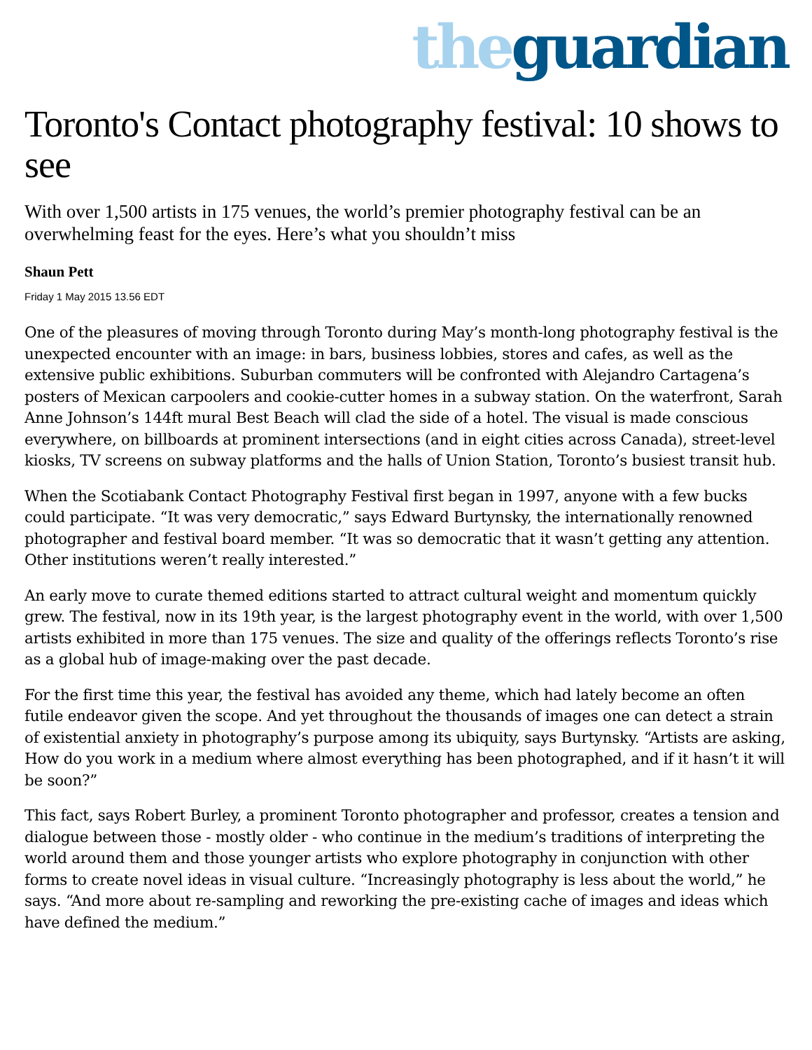the guardian
Toronto's Contact photography festival: 10 shows to see
With over 1,500 artists in 175 venues, the world’s premier photography festival can be an overwhelming feast for the eyes. Here’s what you shouldn’t miss
Shaun Pett
Friday 1 May 2015 13.56 EDT
One of the pleasures of moving through Toronto during May’s month-long photography festival is the unexpected encounter with an image: in bars, business lobbies, stores and cafes, as well as the extensive public exhibitions. Suburban commuters will be confronted with Alejandro Cartagena’s posters of Mexican carpoolers and cookie-cutter homes in a subway station. On the waterfront, Sarah Anne Johnson’s 144ft mural Best Beach will clad the side of a hotel. The visual is made conscious everywhere, on billboards at prominent intersections (and in eight cities across Canada), street-level kiosks, TV screens on subway platforms and the halls of Union Station, Toronto’s busiest transit hub.
When the Scotiabank Contact Photography Festival first began in 1997, anyone with a few bucks could participate. “It was very democratic,” says Edward Burtynsky, the internationally renowned photographer and festival board member. “It was so democratic that it wasn’t getting any attention. Other institutions weren’t really interested.”
An early move to curate themed editions started to attract cultural weight and momentum quickly grew. The festival, now in its 19th year, is the largest photography event in the world, with over 1,500 artists exhibited in more than 175 venues. The size and quality of the offerings reflects Toronto’s rise as a global hub of image-making over the past decade.
For the first time this year, the festival has avoided any theme, which had lately become an often futile endeavor given the scope. And yet throughout the thousands of images one can detect a strain of existential anxiety in photography’s purpose among its ubiquity, says Burtynsky. “Artists are asking, How do you work in a medium where almost everything has been photographed, and if it hasn’t it will be soon?”
This fact, says Robert Burley, a prominent Toronto photographer and professor, creates a tension and dialogue between those - mostly older - who continue in the medium’s traditions of interpreting the world around them and those younger artists who explore photography in conjunction with other forms to create novel ideas in visual culture. “Increasingly photography is less about the world,” he says. “And more about re-sampling and reworking the pre-existing cache of images and ideas which have defined the medium.”